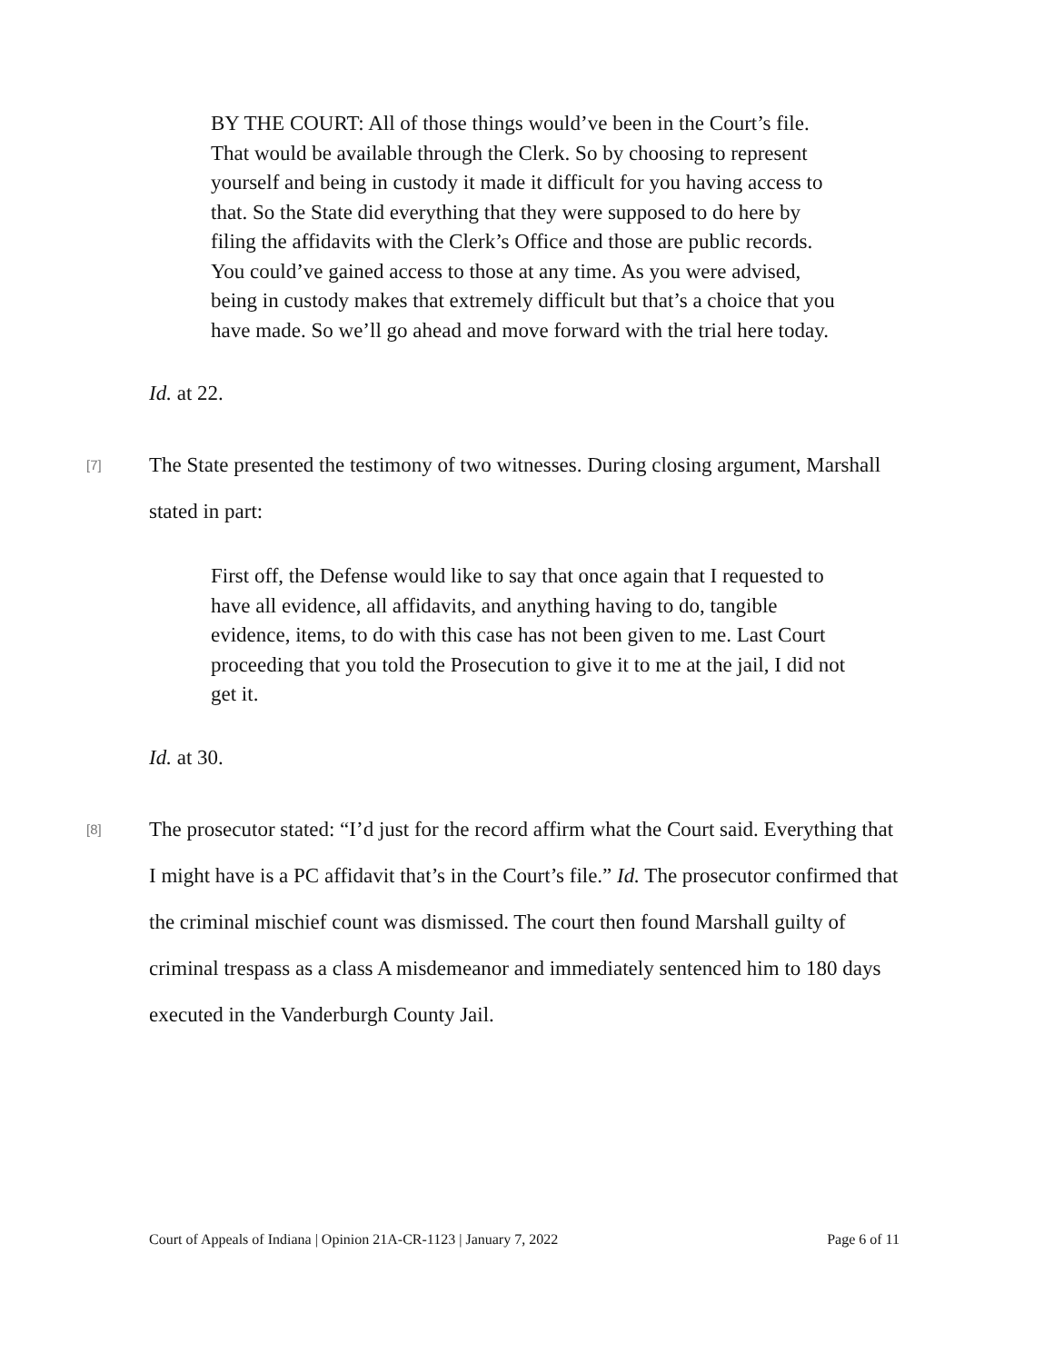BY THE COURT: All of those things would’ve been in the Court’s file. That would be available through the Clerk. So by choosing to represent yourself and being in custody it made it difficult for you having access to that. So the State did everything that they were supposed to do here by filing the affidavits with the Clerk’s Office and those are public records. You could’ve gained access to those at any time. As you were advised, being in custody makes that extremely difficult but that’s a choice that you have made. So we’ll go ahead and move forward with the trial here today.
Id. at 22.
[7]
The State presented the testimony of two witnesses. During closing argument, Marshall stated in part:
First off, the Defense would like to say that once again that I requested to have all evidence, all affidavits, and anything having to do, tangible evidence, items, to do with this case has not been given to me. Last Court proceeding that you told the Prosecution to give it to me at the jail, I did not get it.
Id. at 30.
[8]
The prosecutor stated: “I’d just for the record affirm what the Court said. Everything that I might have is a PC affidavit that’s in the Court’s file.” Id. The prosecutor confirmed that the criminal mischief count was dismissed. The court then found Marshall guilty of criminal trespass as a class A misdemeanor and immediately sentenced him to 180 days executed in the Vanderburgh County Jail.
Court of Appeals of Indiana | Opinion 21A-CR-1123 | January 7, 2022 Page 6 of 11